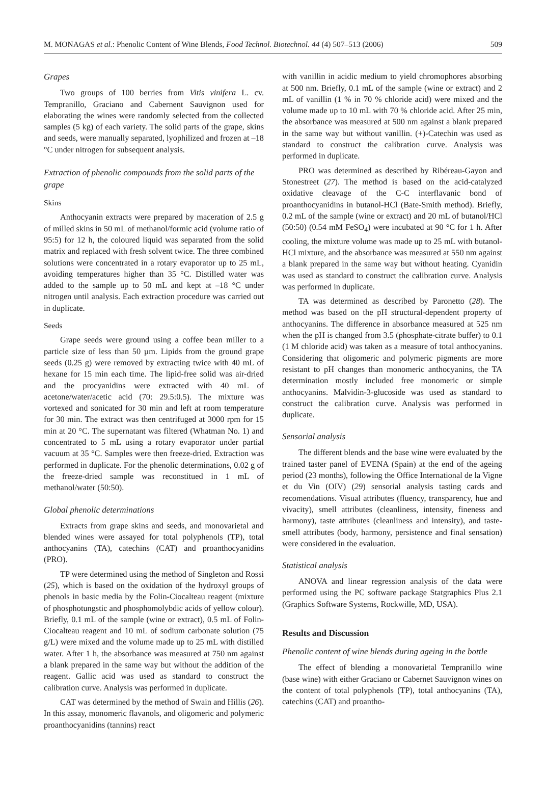M. MONAGAS et al.: Phenolic Content of Wine Blends, Food Technol. Biotechnol. 44 (4) 507–513 (2006) 509
Grapes
Two groups of 100 berries from Vitis vinifera L. cv. Tempranillo, Graciano and Cabernent Sauvignon used for elaborating the wines were randomly selected from the collected samples (5 kg) of each variety. The solid parts of the grape, skins and seeds, were manually separated, lyophilized and frozen at –18 °C under nitrogen for subsequent analysis.
Extraction of phenolic compounds from the solid parts of the grape
Skins
Anthocyanin extracts were prepared by maceration of 2.5 g of milled skins in 50 mL of methanol/formic acid (volume ratio of 95:5) for 12 h, the coloured liquid was separated from the solid matrix and replaced with fresh solvent twice. The three combined solutions were concentrated in a rotary evaporator up to 25 mL, avoiding temperatures higher than 35 °C. Distilled water was added to the sample up to 50 mL and kept at –18 °C under nitrogen until analysis. Each extraction procedure was carried out in duplicate.
Seeds
Grape seeds were ground using a coffee bean miller to a particle size of less than 50 µm. Lipids from the ground grape seeds (0.25 g) were removed by extracting twice with 40 mL of hexane for 15 min each time. The lipid-free solid was air-dried and the procyanidins were extracted with 40 mL of acetone/water/acetic acid (70: 29.5:0.5). The mixture was vortexed and sonicated for 30 min and left at room temperature for 30 min. The extract was then centrifuged at 3000 rpm for 15 min at 20 °C. The supernatant was filtered (Whatman No. 1) and concentrated to 5 mL using a rotary evaporator under partial vacuum at 35 °C. Samples were then freeze-dried. Extraction was performed in duplicate. For the phenolic determinations, 0.02 g of the freeze-dried sample was reconstitued in 1 mL of methanol/water (50:50).
Global phenolic determinations
Extracts from grape skins and seeds, and monovarietal and blended wines were assayed for total polyphenols (TP), total anthocyanins (TA), catechins (CAT) and proanthocyanidins (PRO).
TP were determined using the method of Singleton and Rossi (25), which is based on the oxidation of the hydroxyl groups of phenols in basic media by the Folin-Ciocalteau reagent (mixture of phosphotungstic and phosphomolybdic acids of yellow colour). Briefly, 0.1 mL of the sample (wine or extract), 0.5 mL of Folin-Ciocalteau reagent and 10 mL of sodium carbonate solution (75 g/L) were mixed and the volume made up to 25 mL with distilled water. After 1 h, the absorbance was measured at 750 nm against a blank prepared in the same way but without the addition of the reagent. Gallic acid was used as standard to construct the calibration curve. Analysis was performed in duplicate.
CAT was determined by the method of Swain and Hillis (26). In this assay, monomeric flavanols, and oligomeric and polymeric proanthocyanidins (tannins) react
with vanillin in acidic medium to yield chromophores absorbing at 500 nm. Briefly, 0.1 mL of the sample (wine or extract) and 2 mL of vanillin (1 % in 70 % chloride acid) were mixed and the volume made up to 10 mL with 70 % chloride acid. After 25 min, the absorbance was measured at 500 nm against a blank prepared in the same way but without vanillin. (+)-Catechin was used as standard to construct the calibration curve. Analysis was performed in duplicate.
PRO was determined as described by Ribéreau-Gayon and Stonestreet (27). The method is based on the acid-catalyzed oxidative cleavage of the C-C interflavanic bond of proanthocyanidins in butanol-HCl (Bate-Smith method). Briefly, 0.2 mL of the sample (wine or extract) and 20 mL of butanol/HCl (50:50) (0.54 mM FeSO<sub>4</sub>) were incubated at 90 °C for 1 h. After cooling, the mixture volume was made up to 25 mL with butanol-HCl mixture, and the absorbance was measured at 550 nm against a blank prepared in the same way but without heating. Cyanidin was used as standard to construct the calibration curve. Analysis was performed in duplicate.
TA was determined as described by Paronetto (28). The method was based on the pH structural-dependent property of anthocyanins. The difference in absorbance measured at 525 nm when the pH is changed from 3.5 (phosphate-citrate buffer) to 0.1 (1 M chloride acid) was taken as a measure of total anthocyanins. Considering that oligomeric and polymeric pigments are more resistant to pH changes than monomeric anthocyanins, the TA determination mostly included free monomeric or simple anthocyanins. Malvidin-3-glucoside was used as standard to construct the calibration curve. Analysis was performed in duplicate.
Sensorial analysis
The different blends and the base wine were evaluated by the trained taster panel of EVENA (Spain) at the end of the ageing period (23 months), following the Office International de la Vigne et du Vin (OIV) (29) sensorial analysis tasting cards and recomendations. Visual attributes (fluency, transparency, hue and vivacity), smell attributes (cleanliness, intensity, fineness and harmony), taste attributes (cleanliness and intensity), and taste-smell attributes (body, harmony, persistence and final sensation) were considered in the evaluation.
Statistical analysis
ANOVA and linear regression analysis of the data were performed using the PC software package Statgraphics Plus 2.1 (Graphics Software Systems, Rockwille, MD, USA).
Results and Discussion
Phenolic content of wine blends during ageing in the bottle
The effect of blending a monovarietal Tempranillo wine (base wine) with either Graciano or Cabernet Sauvignon wines on the content of total polyphenols (TP), total anthocyanins (TA), catechins (CAT) and proantho-